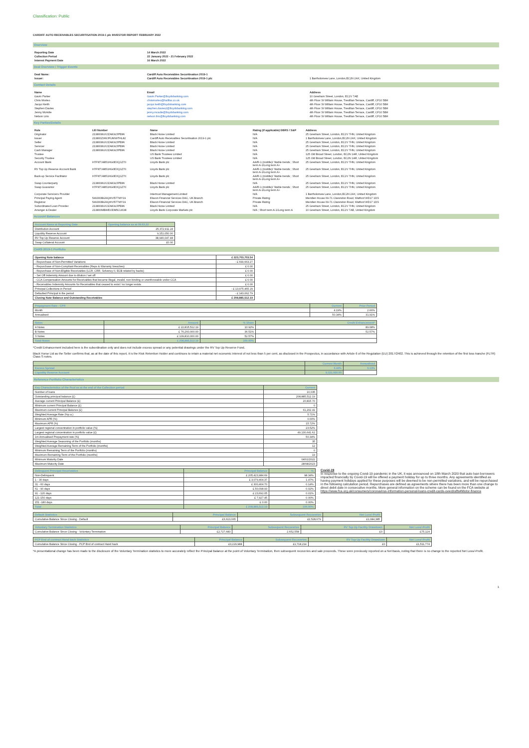Classification: Public
CARDIFF AUTO RECEIVABLES SECURITISATION 2019-1 plc INVESTOR REPORT FEBRUARY 2022
Overview
| Reporting Date | 14 March 2022 |
| --- | --- |
| Collection Period | 22 January 2022 - 21 February 2022 |
| Interest Payment Date | 16 March 2022 |
Deal Overview / Trigger Events
| Deal Name: | Cardiff Auto Receivables Securitisation 2019-1 | |
| Issuer: | Cardiff Auto Receivables Securitisation 2019-1 plc | 1 Bartholomew Lane, London,EC2N 2AX, United Kingdom |
Contact Details
| Name | Email | Address |
| --- | --- | --- |
| Gavin Parker | Gavin.Parker@lloydsbanking.com | 10 Gresham Street, London, EC2V 7AE |
| Chris Morteo | chrismorteo@halifax.co.uk | 4th Floor St William House, Tresillian Terrace, Cardiff, CF10 5BH |
| Jacqui Keith | jacqui.keith@lloydsbanking.com | 4th Floor St William House, Tresillian Terrace, Cardiff, CF10 5BH |
| Stephen Davies | stephen.davies2@lloydsbanking.com | 4th Floor St William House, Tresillian Terrace, Cardiff, CF10 5BH |
| Jenny McAdie | jenny.mcadie@lloydsbanking.com | 4th Floor St William House, Tresillian Terrace, Cardiff, CF10 5BH |
| Nelson Lirio | nelson.lirio@lloydsbanking.com | 4th Floor St William House, Tresillian Terrace, Cardiff, CF10 5BH |
Key Parties/Details
| Role | LEI Number | Name | Rating (if applicable) DBRS / S&P | Address |
| --- | --- | --- | --- | --- |
| Originator | 2138008UXJZAK9L5PE86 | Black Horse Limited | N/A | 25 Gresham Street, London, EC2V 7HN, United Kingdom |
| Issuer | 213800Z9WJFUM99THL82 | Cardiff Auto Receivables Securitisation 2019-1 plc | N/A | 1 Bartholomew Lane, London,EC2N 2AX, United Kingdom |
| Seller | 2138008UXJZAK9L5PE86 | Black Horse Limited | N/A | 25 Gresham Street, London, EC2V 7HN, United Kingdom |
| Servicer | 2138008UXJZAK9L5PE86 | Black Horse Limited | N/A | 25 Gresham Street, London, EC2V 7HN, United Kingdom |
| Cash Manager | 2138008UXJZAK9L5PE86 | Black Horse Limited | N/A | 25 Gresham Street, London, EC2V 7HN, United Kingdom |
| Trustee | | US Bank Trustees Limited | N/A | 125 Old Broad Street, London, EC2N 1AR, United Kingdom |
| Security Trustee | | US Bank Trustees Limited | N/A | 125 Old Broad Street, London, EC2N 1AR, United Kingdom |
| Account Bank | H7FNTJ4851HG0EXQ1Z70 | Lloyds Bank plc | AA/R-1 (middle)/ Stable trends ; Short term A-1/Long term A+ | 25 Gresham Street, London, EC2V 7HN, United Kingdom |
| RV Top Up Reserve Account Bank | H7FNTJ4851HG0EXQ1Z70 | Lloyds Bank plc | AA/R-1 (middle)/ Stable trends ; Short term A-1/Long term A+ | 25 Gresham Street, London, EC2V 7HN, United Kingdom |
| Back-up Service Facilitator | H7FNTJ4851HG0EXQ1Z70 | Lloyds Bank plc | AA/R-1 (middle)/ Stable trends ; Short term A-1/Long term A+ | 25 Gresham Street, London, EC2V 7HN, United Kingdom |
| Swap Counterparty | 2138008UXJZAK9L5PE86 | Black Horse Limited | N/A | 25 Gresham Street, London, EC2V 7HN, United Kingdom |
| Swap Guarantor | H7FNTJ4851HG0EXQ1Z70 | Lloyds Bank plc | AA/R-1 (middle)/ Stable trends ; Short term A-1/Long term A+ | 25 Gresham Street, London, EC2V 7HN, United Kingdom |
| Corporate Servicers Provider | | Intertrust Management Limited | N/A | 1 Bartholomew Lane, London,EC2N 2AX, United Kingdom |
| Principal Paying Agent | 549300BGNQHVI577MY19 | Elavon Financial Services DAC, UK Branch | Private Rating | Meridien House 69-71 Clarendon Road, Watford WD17 1DS |
| Registrar | 549300BGNQHVI577MY19 | Elavon Financial Services DAC, UK Branch | Private Rating | Meridien House 69-71 Clarendon Road, Watford WD17 1DS |
| Subordinated Loan Provider | 2138008UXJZAK9L5PE86 | Black Horse Limited | N/A | 25 Gresham Street, London, EC2V 7HN, United Kingdom |
| Arranger & Dealer | 213800MBWEIJDM5CU638 | Lloyds Bank Corporate Markets plc | N/A ; Short term A-1/Long term A | 10 Gresham Street, London, EC2V 7AE, United Kingdom |
Account Balances
| Account Name at Reporting Date | Opening balance as at 09.03.22 |
| --- | --- |
| Distribution Account | 25,372,911.24 |
| Liquidity Reserve Account | 9,151,050.00 |
| RV Top Up Reserve Account | 38,946,047.48 |
| Swap Collateral Account | £0.00 |
CARS 2019-1 Portfolio
| Opening Note balance | £ 223,703,703.54 |
| --- | --- |
| - Repurchase of Non-Permitted Variations | - £ 699,663.27 |
| - Repurchase of Non-Compliant Receivables (Reps & Warranty breaches) | £ 0.00 |
| - Repurchase of Non-Eligible Receivables (LCR, CRR, Solvency II, ECB related by backs) | £ 0.00 |
| - Set Off Indemnity Amount due to dilution / set off | £ 0.00 |
| - CCA Compensation Amounts for Receivables that became illegal, invalid, non-binding or unenforceable under CCA | £ 0.00 |
| - Receivables Indemnity Amounts for Receivables that ceased to exist / no longer exists | £ 0.00 |
| Principal Collections in Period | - £ 13,975,465.29 |
| Defaulted Principal in the period | - £ 143,062.79 |
| Closing Note Balance and Outstanding Receivables | £ 208,885,512.19 |
| Prepayment Rate - CPR | Current | Prior Period |
| --- | --- | --- |
| Month | 4.19% | 2.66% |
| Annualised | 50.34% | 31.91% |
| Notes | Amount | % Share | Credit Enhancement* |
| --- | --- | --- | --- |
| A Notes | £ 22,815,512.19 | 10.92% | 89.08% |
| B Notes | £ 76,260,000.00 | 36.51% | 52.57% |
| S Notes | £ 109,810,000.00 | 52.57% | |
| Total Notes | £ 208,885,512.19 | 100.00% | |
*Credit Enhancement included here is the subordination only and does not include excess spread or any potential drawings under the RV Top Up Reserve Fund.
Black Horse Ltd as the Seller confirms that, as at the date of this report, it is the Risk Retention Holder and continues to retain a material net economic interest of not less than 5 per cent, as disclosed in the Prospectus, in accordance with Article 6 of the Regulation (EU) 2017/2402. This is achieved through the retention of the first loss tranche (FLTR) Class S notes.
| | Current Month | Annualised |
| --- | --- | --- |
| Excess Spread | 0.44% | 5.13% |
| Liquidity Reserve Account | 9,151,050.00 | |
Reference Portfolio Characteristics
| Key Characteristics of the Pool as at the end of the Collection period | Current |
| --- | --- |
| Number of loans | 10,035 |
| Outstanding principal balance (£) | 208,885,512.19 |
| Average current Principal Balance (£) | 20,815.70 |
| Minimum current Principal Balance (£) | 0 |
| Maximum current Principal Balance (£) | 61,202.41 |
| Weighted Average Rate (%p.a.) | 5.71% |
| Minimum APR (%) | 0.00% |
| Maximum APR (%) | 15.72% |
| Largest regional concentration in portfolio value (%) | 23.52% |
| Largest regional concentration in portfolio value (£) | 49,130,641.62 |
| 1m Annualised Prepayment rate (%) | 50.34% |
| Weighted Average Seasoning of the Portfolio (months) | 35 |
| Weighted Average Remaining Term of the Portfolio (months) | 12 |
| Minimum Remaining Term of the Portfolio (months) | 0 |
| Maximum Remaining Term of the Portfolio (months) | 19 |
| Minimum Maturity Date | 04/01/2022 |
| Maximum Maturity Date | 28/08/2023 |
| Delinquent Principal Receivables | Principal Balance | % |
| --- | --- | --- |
| Non-Delinquent | £ 205,423,984.69 | 98.34% |
| 1 - 30 days | £ 3,079,404.37 | 1.47% |
| 31 - 60 days | £ 300,404.70 | 0.14% |
| 61 - 90 days | £ 50,098.93 | 0.02% |
| 91 - 120 days | £ 23,692.05 | 0.01% |
| 121-150 days | £ 7,927.45 | 0.00% |
| 151 -180 days | £ 0.00 | 0.00% |
| Total | £ 208,885,512.19 | 100.00% |
Covid-19
In response to the ongoing Covid-19 pandemic in the UK, it was announced on 18th March 2020 that auto loan borrowers impacted financially by Covid-19 will be offered a payment holiday for up to three months. Any agreements identified as having payment holidays applied for these purposes will be deemed to be non-permitted variations, and will be repurchased in the following calculation period. Repurchases are defined as agreements where there has been more than one change to direct debit date in consecutive months. More general information on the scheme can be found on the FCA website at https://www.fca.org.uk/consumers/coronavirus-information-personal-loans-credit-cards-overdrafts#Motor-finance
| Default Statistics | Principal Balance | Subsequent Recoveries | Net Loss/-Profit |
| --- | --- | --- | --- |
| Cumulative Balance Since Closing - Default | £3,613,065 | £2,528,679 | £1,084,385 |
| Voluntary Termination Statistics | Principal Balance | Subsequent Recoveries | RV Top Up Facility Drawdown | Net Loss/-Profit |
| --- | --- | --- | --- | --- |
| Cumulative Balance Since Closing - Voluntary Termination | £2,727,683 | 2,652,558 | £0 | £75,124 |
| PCP End of contract Hand back Statistics | Principal Balance | Subsequent Recoveries | RV Top Up Facility Drawdown | Net Loss/-Profit |
| --- | --- | --- | --- | --- |
| Cumulative Balance Since Closing - PCP End of contract Hand back | £3,229,988 | £1,718,214 | £0 | £1,511,774 |
*A presentational change has been made to the disclosure of the Voluntary Termination statistics to more accurately reflect the Principal Balance at the point of Voluntary Termination, then subsequent recoveries and sale proceeds. These were previously reported on a Net Basis, noting that there is no change to the reported Net Loss/-Profit.
1